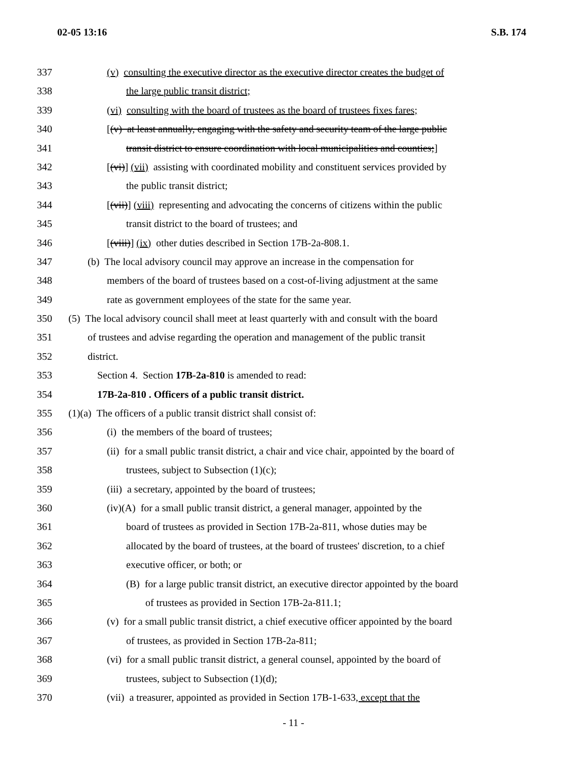02-05 13:16 S.B. 174
337 (v) consulting the executive director as the executive director creates the budget of
338 the large public transit district;
339 (vi) consulting with the board of trustees as the board of trustees fixes fares;
340 [(v) at least annually, engaging with the safety and security team of the large public
341 transit district to ensure coordination with local municipalities and counties;]
342 [(vi)] (vii) assisting with coordinated mobility and constituent services provided by
343 the public transit district;
344 [(vii)] (viii) representing and advocating the concerns of citizens within the public
345 transit district to the board of trustees; and
346 [(viii)] (ix) other duties described in Section 17B-2a-808.1.
347 (b) The local advisory council may approve an increase in the compensation for
348 members of the board of trustees based on a cost-of-living adjustment at the same
349 rate as government employees of the state for the same year.
350 (5) The local advisory council shall meet at least quarterly with and consult with the board
351 of trustees and advise regarding the operation and management of the public transit
352 district.
353 Section 4. Section 17B-2a-810 is amended to read:
354 17B-2a-810 . Officers of a public transit district.
355 (1)(a) The officers of a public transit district shall consist of:
356 (i) the members of the board of trustees;
357 (ii) for a small public transit district, a chair and vice chair, appointed by the board of
358 trustees, subject to Subsection (1)(c);
359 (iii) a secretary, appointed by the board of trustees;
360 (iv)(A) for a small public transit district, a general manager, appointed by the
361 board of trustees as provided in Section 17B-2a-811, whose duties may be
362 allocated by the board of trustees, at the board of trustees' discretion, to a chief
363 executive officer, or both; or
364 (B) for a large public transit district, an executive director appointed by the board
365 of trustees as provided in Section 17B-2a-811.1;
366 (v) for a small public transit district, a chief executive officer appointed by the board
367 of trustees, as provided in Section 17B-2a-811;
368 (vi) for a small public transit district, a general counsel, appointed by the board of
369 trustees, subject to Subsection (1)(d);
370 (vii) a treasurer, appointed as provided in Section 17B-1-633, except that the
- 11 -